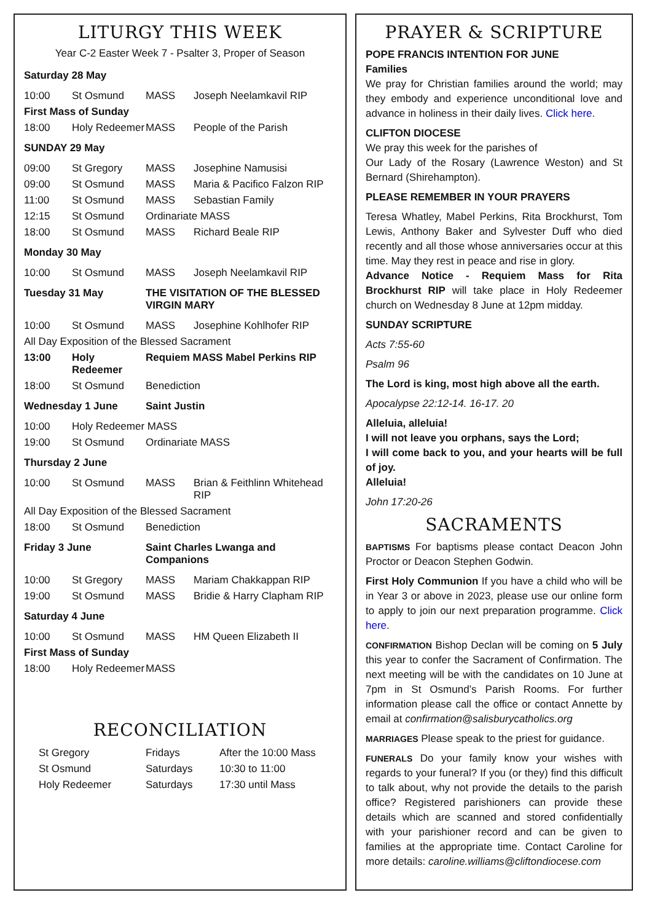LITURGY THIS WEEK
Year C-2 Easter Week 7 - Psalter 3, Proper of Season
| Saturday 28 May | | | |
| 10:00 | St Osmund | MASS | Joseph Neelamkavil RIP |
| First Mass of Sunday | | | |
| 18:00 | Holy Redeemer | MASS | People of the Parish |
| SUNDAY 29 May | | | |
| 09:00 | St Gregory | MASS | Josephine Namusisi |
| 09:00 | St Osmund | MASS | Maria & Pacifico Falzon RIP |
| 11:00 | St Osmund | MASS | Sebastian Family |
| 12:15 | St Osmund | Ordinariate MASS | |
| 18:00 | St Osmund | MASS | Richard Beale RIP |
| Monday 30 May | | | |
| 10:00 | St Osmund | MASS | Joseph Neelamkavil RIP |
| Tuesday 31 May | | THE VISITATION OF THE BLESSED VIRGIN MARY | |
| 10:00 | St Osmund | MASS | Josephine Kohlhofer RIP |
| All Day Exposition of the Blessed Sacrament | | | |
| 13:00 | Holy Redeemer | Requiem MASS Mabel Perkins RIP | |
| 18:00 | St Osmund | Benediction | |
| Wednesday 1 June | | Saint Justin | |
| 10:00 | Holy Redeemer MASS | | |
| 19:00 | St Osmund | Ordinariate MASS | |
| Thursday 2 June | | | |
| 10:00 | St Osmund | MASS | Brian & Feithlinn Whitehead RIP |
| All Day Exposition of the Blessed Sacrament | | | |
| 18:00 | St Osmund | Benediction | |
| Friday 3 June | | Saint Charles Lwanga and Companions | |
| 10:00 | St Gregory | MASS | Mariam Chakkappan RIP |
| 19:00 | St Osmund | MASS | Bridie & Harry Clapham RIP |
| Saturday 4 June | | | |
| 10:00 | St Osmund | MASS | HM Queen Elizabeth II |
| First Mass of Sunday | | | |
| 18:00 | Holy Redeemer | MASS | |
RECONCILIATION
| St Gregory | Fridays | After the 10:00 Mass |
| St Osmund | Saturdays | 10:30 to 11:00 |
| Holy Redeemer | Saturdays | 17:30 until Mass |
PRAYER & SCRIPTURE
POPE FRANCIS INTENTION FOR JUNE
Families
We pray for Christian families around the world; may they embody and experience unconditional love and advance in holiness in their daily lives. Click here.
CLIFTON DIOCESE
We pray this week for the parishes of
Our Lady of the Rosary (Lawrence Weston) and St Bernard (Shirehampton).
PLEASE REMEMBER IN YOUR PRAYERS
Teresa Whatley, Mabel Perkins, Rita Brockhurst, Tom Lewis, Anthony Baker and Sylvester Duff who died recently and all those whose anniversaries occur at this time. May they rest in peace and rise in glory.
Advance Notice - Requiem Mass for Rita Brockhurst RIP will take place in Holy Redeemer church on Wednesday 8 June at 12pm midday.
SUNDAY SCRIPTURE
Acts 7:55-60
Psalm 96
The Lord is king, most high above all the earth.
Apocalypse 22:12-14. 16-17. 20
Alleluia, alleluia!
I will not leave you orphans, says the Lord;
I will come back to you, and your hearts will be full of joy.
Alleluia!
John 17:20-26
SACRAMENTS
BAPTISMS For baptisms please contact Deacon John Proctor or Deacon Stephen Godwin.
First Holy Communion If you have a child who will be in Year 3 or above in 2023, please use our online form to apply to join our next preparation programme. Click here.
CONFIRMATION Bishop Declan will be coming on 5 July this year to confer the Sacrament of Confirmation. The next meeting will be with the candidates on 10 June at 7pm in St Osmund’s Parish Rooms. For further information please call the office or contact Annette by email at confirmation@salisburycatholics.org
MARRIAGES Please speak to the priest for guidance.
FUNERALS Do your family know your wishes with regards to your funeral? If you (or they) find this difficult to talk about, why not provide the details to the parish office? Registered parishioners can provide these details which are scanned and stored confidentially with your parishioner record and can be given to families at the appropriate time. Contact Caroline for more details: caroline.williams@cliftondiocese.com